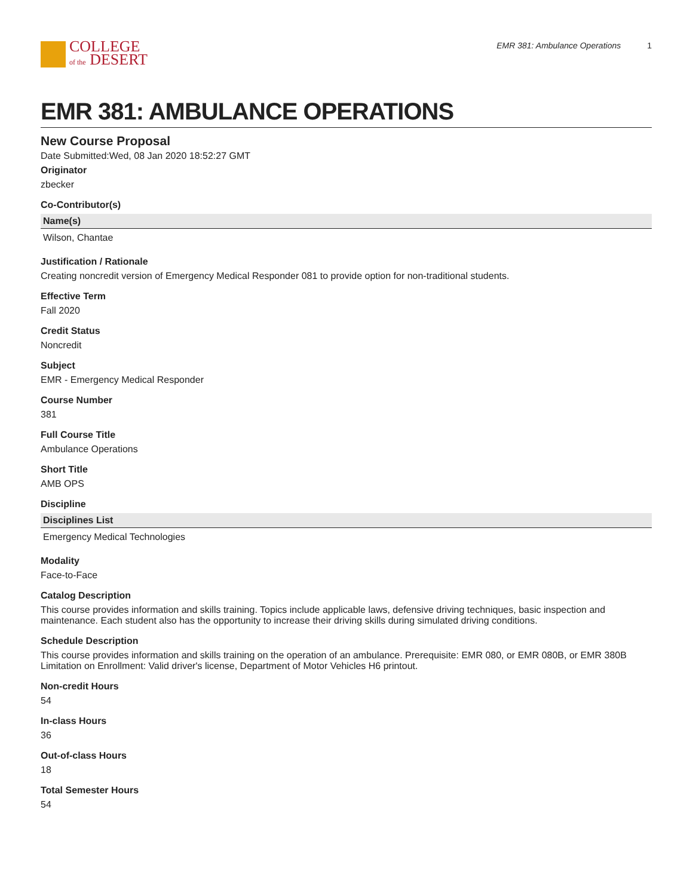COLLEGE
of the DESERT
EMR 381: Ambulance Operations 1
EMR 381: AMBULANCE OPERATIONS
New Course Proposal
Date Submitted:Wed, 08 Jan 2020 18:52:27 GMT
Originator
zbecker
Co-Contributor(s)
| Name(s) |
| --- |
| Wilson, Chantae |
Justification / Rationale
Creating noncredit version of Emergency Medical Responder 081 to provide option for non-traditional students.
Effective Term
Fall 2020
Credit Status
Noncredit
Subject
EMR - Emergency Medical Responder
Course Number
381
Full Course Title
Ambulance Operations
Short Title
AMB OPS
Discipline
| Disciplines List |
| --- |
| Emergency Medical Technologies |
Modality
Face-to-Face
Catalog Description
This course provides information and skills training. Topics include applicable laws, defensive driving techniques, basic inspection and maintenance. Each student also has the opportunity to increase their driving skills during simulated driving conditions.
Schedule Description
This course provides information and skills training on the operation of an ambulance. Prerequisite: EMR 080, or EMR 080B, or EMR 380B Limitation on Enrollment: Valid driver's license, Department of Motor Vehicles H6 printout.
Non-credit Hours
54
In-class Hours
36
Out-of-class Hours
18
Total Semester Hours
54